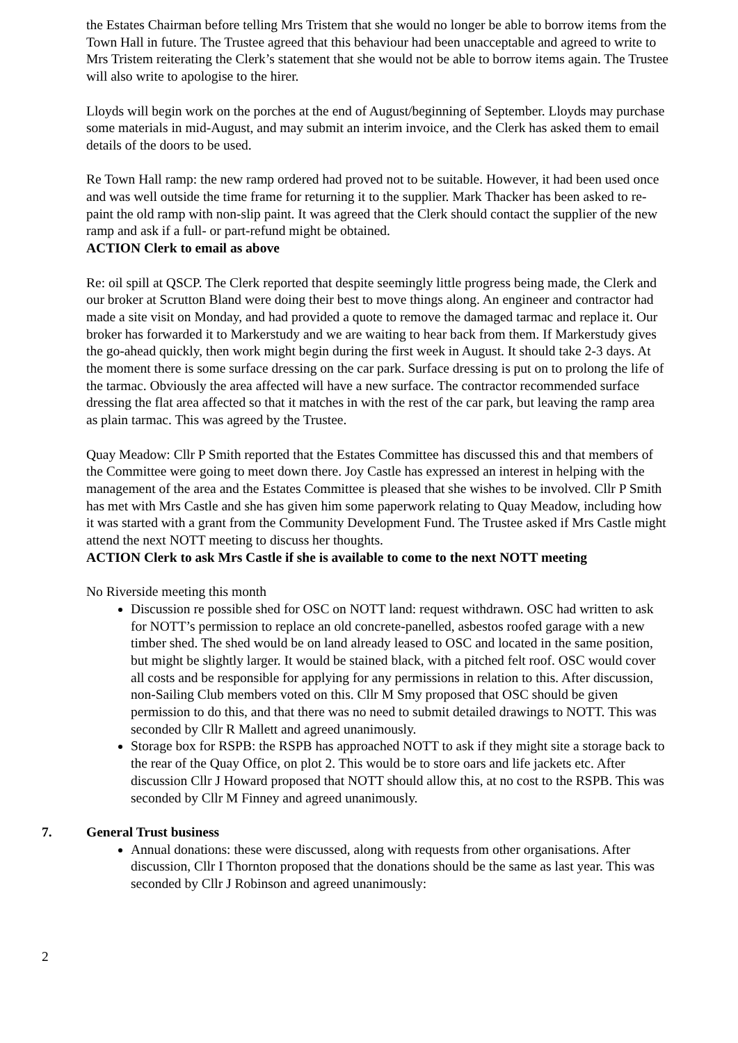the Estates Chairman before telling Mrs Tristem that she would no longer be able to borrow items from the Town Hall in future. The Trustee agreed that this behaviour had been unacceptable and agreed to write to Mrs Tristem reiterating the Clerk’s statement that she would not be able to borrow items again. The Trustee will also write to apologise to the hirer.
Lloyds will begin work on the porches at the end of August/beginning of September. Lloyds may purchase some materials in mid-August, and may submit an interim invoice, and the Clerk has asked them to email details of the doors to be used.
Re Town Hall ramp: the new ramp ordered had proved not to be suitable. However, it had been used once and was well outside the time frame for returning it to the supplier. Mark Thacker has been asked to re-paint the old ramp with non-slip paint. It was agreed that the Clerk should contact the supplier of the new ramp and ask if a full- or part-refund might be obtained.
ACTION Clerk to email as above
Re: oil spill at QSCP. The Clerk reported that despite seemingly little progress being made, the Clerk and our broker at Scrutton Bland were doing their best to move things along. An engineer and contractor had made a site visit on Monday, and had provided a quote to remove the damaged tarmac and replace it. Our broker has forwarded it to Markerstudy and we are waiting to hear back from them. If Markerstudy gives the go-ahead quickly, then work might begin during the first week in August. It should take 2-3 days. At the moment there is some surface dressing on the car park. Surface dressing is put on to prolong the life of the tarmac. Obviously the area affected will have a new surface. The contractor recommended surface dressing the flat area affected so that it matches in with the rest of the car park, but leaving the ramp area as plain tarmac. This was agreed by the Trustee.
Quay Meadow: Cllr P Smith reported that the Estates Committee has discussed this and that members of the Committee were going to meet down there. Joy Castle has expressed an interest in helping with the management of the area and the Estates Committee is pleased that she wishes to be involved. Cllr P Smith has met with Mrs Castle and she has given him some paperwork relating to Quay Meadow, including how it was started with a grant from the Community Development Fund. The Trustee asked if Mrs Castle might attend the next NOTT meeting to discuss her thoughts.
ACTION Clerk to ask Mrs Castle if she is available to come to the next NOTT meeting
No Riverside meeting this month
Discussion re possible shed for OSC on NOTT land: request withdrawn. OSC had written to ask for NOTT’s permission to replace an old concrete-panelled, asbestos roofed garage with a new timber shed. The shed would be on land already leased to OSC and located in the same position, but might be slightly larger. It would be stained black, with a pitched felt roof. OSC would cover all costs and be responsible for applying for any permissions in relation to this. After discussion, non-Sailing Club members voted on this. Cllr M Smy proposed that OSC should be given permission to do this, and that there was no need to submit detailed drawings to NOTT. This was seconded by Cllr R Mallett and agreed unanimously.
Storage box for RSPB: the RSPB has approached NOTT to ask if they might site a storage back to the rear of the Quay Office, on plot 2. This would be to store oars and life jackets etc. After discussion Cllr J Howard proposed that NOTT should allow this, at no cost to the RSPB. This was seconded by Cllr M Finney and agreed unanimously.
7. General Trust business
Annual donations: these were discussed, along with requests from other organisations. After discussion, Cllr I Thornton proposed that the donations should be the same as last year. This was seconded by Cllr J Robinson and agreed unanimously:
2